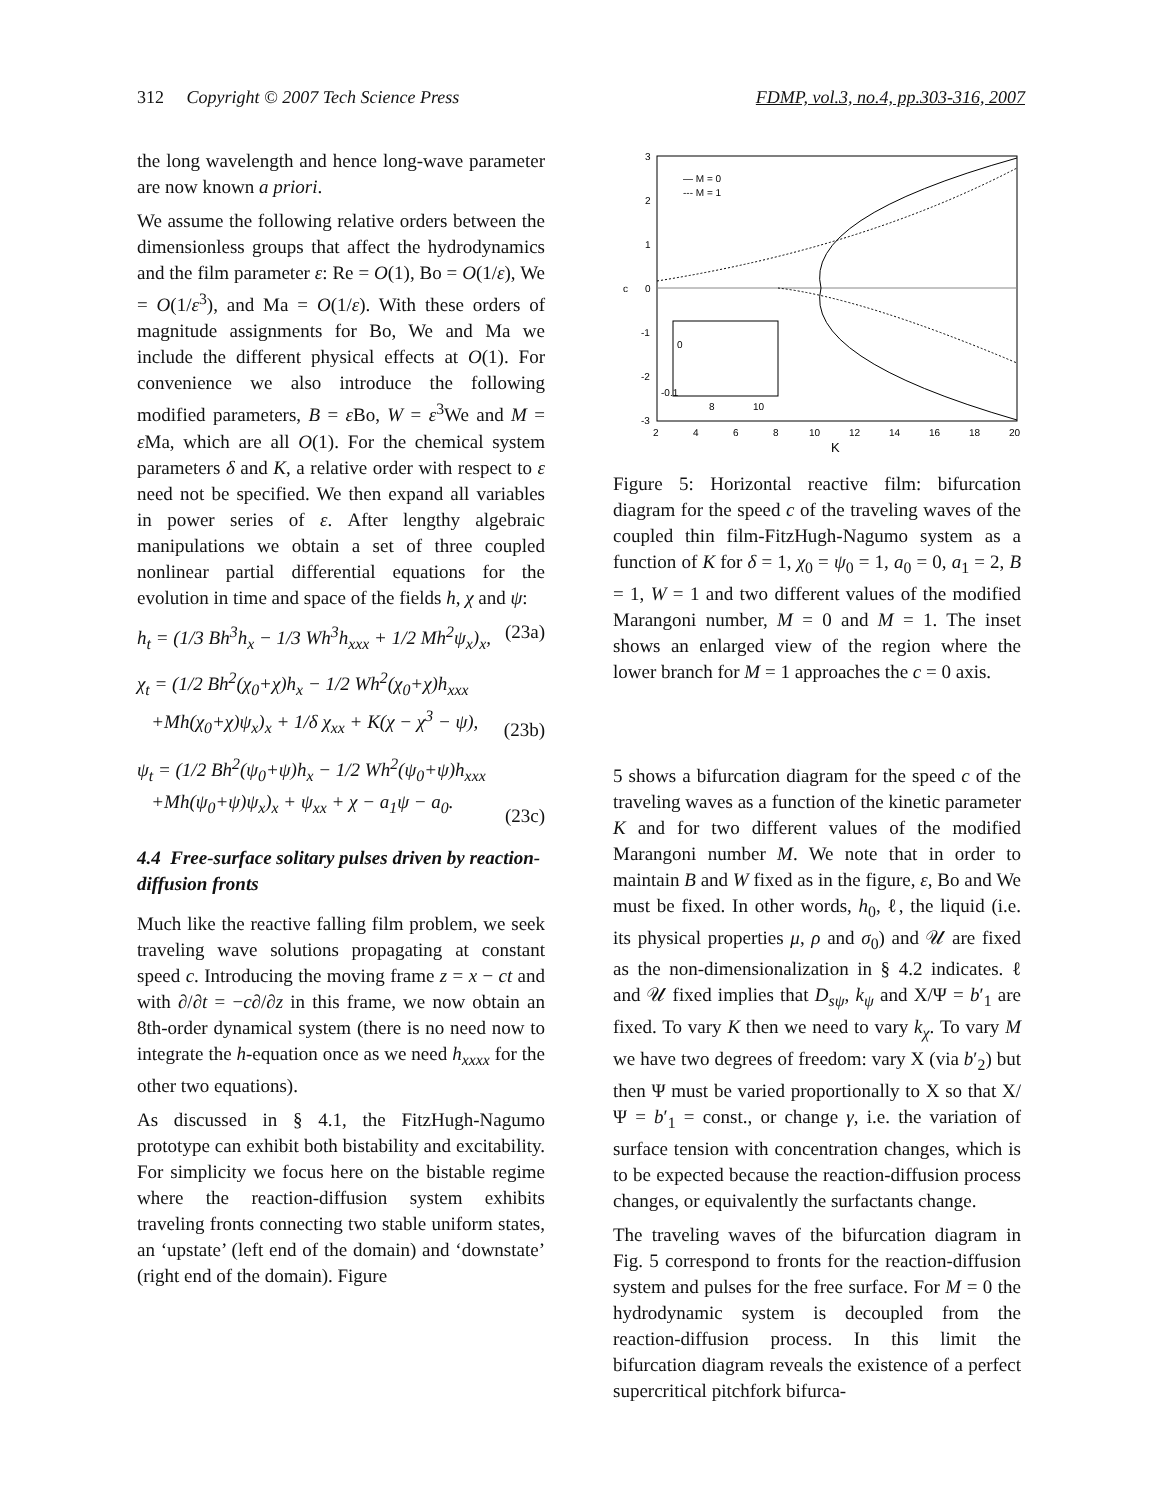312 Copyright © 2007 Tech Science Press FDMP, vol.3, no.4, pp.303-316, 2007
the long wavelength and hence long-wave parameter are now known a priori.
We assume the following relative orders between the dimensionless groups that affect the hydrodynamics and the film parameter ε: Re = O(1), Bo = O(1/ε), We = O(1/ε<sup>3</sup>), and Ma = O(1/ε). With these orders of magnitude assignments for Bo, We and Ma we include the different physical effects at O(1). For convenience we also introduce the following modified parameters, B = ε Bo, W = ε<sup>3</sup>We and M = ε Ma, which are all O(1). For the chemical system parameters δ and K, a relative order with respect to ε need not be specified. We then expand all variables in power series of ε. After lengthy algebraic manipulations we obtain a set of three coupled nonlinear partial differential equations for the evolution in time and space of the fields h, χ and ψ:
h<sub>t</sub> = (1/3 Bh<sup>3</sup>h<sub>x</sub> − 1/3 Wh<sup>3</sup>h<sub>xxx</sub> + 1/2 Mh<sup>2</sup>ψ<sub>x</sub>)<sub>x</sub>, (23a)
χ<sub>t</sub> = (1/2 Bh<sup>2</sup>(χ<sub>0</sub>+χ)h<sub>x</sub> − 1/2 Wh<sup>2</sup>(χ<sub>0</sub>+χ)h<sub>xxx</sub>
+Mh(χ<sub>0</sub>+χ)ψ<sub>x</sub>)<sub>x</sub> + 1/δ χ<sub>xx</sub> + K(χ − χ<sup>3</sup> − ψ),
(23b)
ψ<sub>t</sub> = (1/2 Bh<sup>2</sup>(ψ<sub>0</sub>+ψ)h<sub>x</sub> − 1/2 Wh<sup>2</sup>(ψ<sub>0</sub>+ψ)h<sub>xxx</sub>
+Mh(ψ<sub>0</sub>+ψ)ψ<sub>x</sub>)<sub>x</sub> + ψ<sub>xx</sub> + χ − a<sub>1</sub>ψ − a<sub>0</sub>.
(23c)
4.4 Free-surface solitary pulses driven by reaction-diffusion fronts
Much like the reactive falling film problem, we seek traveling wave solutions propagating at constant speed c. Introducing the moving frame z = x − ct and with ∂/∂t = −c∂/∂z in this frame, we now obtain an 8th-order dynamical system (there is no need now to integrate the h-equation once as we need h<sub>xxxx</sub> for the other two equations).
As discussed in § 4.1, the FitzHugh-Nagumo prototype can exhibit both bistability and excitability. For simplicity we focus here on the bistable regime where the reaction-diffusion system exhibits traveling fronts connecting two stable uniform states, an ‘upstate’ (left end of the domain) and ‘downstate’ (right end of the domain). Figure
0
-0.1
8
10
3
2
1
0
-1
-2
-3
c
2
4
6
8
10
12
14
16
18
20
K
— M = 0
--- M = 1
Figure 5: Horizontal reactive film: bifurcation diagram for the speed c of the traveling waves of the coupled thin film-FitzHugh-Nagumo system as a function of K for δ = 1, χ<sub>0</sub> = ψ<sub>0</sub> = 1, a<sub>0</sub> = 0, a<sub>1</sub> = 2, B = 1, W = 1 and two different values of the modified Marangoni number, M = 0 and M = 1. The inset shows an enlarged view of the region where the lower branch for M = 1 approaches the c = 0 axis.
5 shows a bifurcation diagram for the speed c of the traveling waves as a function of the kinetic parameter K and for two different values of the modified Marangoni number M. We note that in order to maintain B and W fixed as in the figure, ε, Bo and We must be fixed. In other words, h<sub>0</sub>, ℓ, the liquid (i.e. its physical properties μ, ρ and σ<sub>0</sub>) and 𝒰 are fixed as the non-dimensionalization in § 4.2 indicates. ℓ and 𝒰 fixed implies that D<sub>sψ</sub>, k<sub>ψ</sub> and X/Ψ = b′<sub>1</sub> are fixed. To vary K then we need to vary k<sub>χ</sub>. To vary M we have two degrees of freedom: vary X (via b′<sub>2</sub>) but then Ψ must be varied proportionally to X so that X/Ψ = b′<sub>1</sub> = const., or change γ, i.e. the variation of surface tension with concentration changes, which is to be expected because the reaction-diffusion process changes, or equivalently the surfactants change.
The traveling waves of the bifurcation diagram in Fig. 5 correspond to fronts for the reaction-diffusion system and pulses for the free surface. For M = 0 the hydrodynamic system is decoupled from the reaction-diffusion process. In this limit the bifurcation diagram reveals the existence of a perfect supercritical pitchfork bifurca-